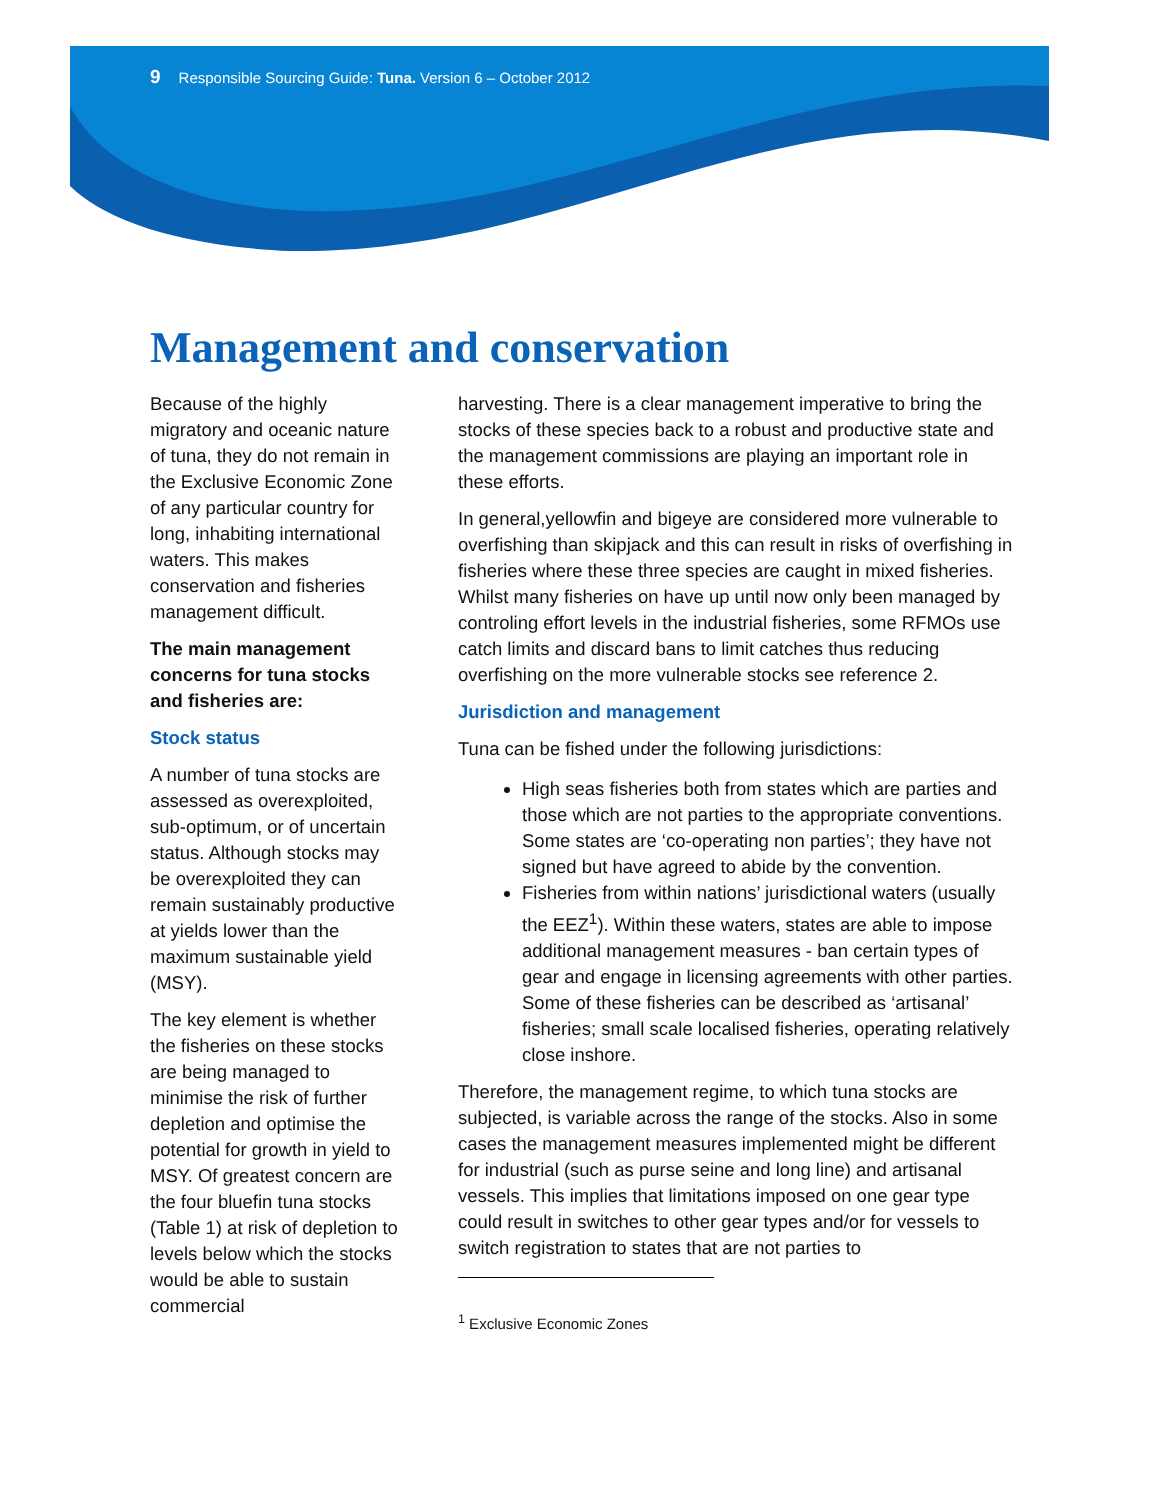9 Responsible Sourcing Guide: Tuna. Version 6 – October 2012
Management and conservation
Because of the highly migratory and oceanic nature of tuna, they do not remain in the Exclusive Economic Zone of any particular country for long, inhabiting international waters. This makes conservation and fisheries management difficult.
The main management concerns for tuna stocks and fisheries are:
Stock status
A number of tuna stocks are assessed as overexploited, sub-optimum, or of uncertain status. Although stocks may be overexploited they can remain sustainably productive at yields lower than the maximum sustainable yield (MSY).
The key element is whether the fisheries on these stocks are being managed to minimise the risk of further depletion and optimise the potential for growth in yield to MSY. Of greatest concern are the four bluefin tuna stocks (Table 1) at risk of depletion to levels below which the stocks would be able to sustain commercial
harvesting. There is a clear management imperative to bring the stocks of these species back to a robust and productive state and the management commissions are playing an important role in these efforts.
In general,yellowfin and bigeye are considered more vulnerable to overfishing than skipjack and this can result in risks of overfishing in fisheries where these three species are caught in mixed fisheries. Whilst many fisheries on have up until now only been managed by controling effort levels in the industrial fisheries, some RFMOs use catch limits and discard bans to limit catches thus reducing overfishing on the more vulnerable stocks see reference 2.
Jurisdiction and management
Tuna can be fished under the following jurisdictions:
High seas fisheries both from states which are parties and those which are not parties to the appropriate conventions. Some states are ‘co-operating non parties’; they have not signed but have agreed to abide by the convention.
Fisheries from within nations’ jurisdictional waters (usually the EEZ<sup>1</sup>). Within these waters, states are able to impose additional management measures - ban certain types of gear and engage in licensing agreements with other parties. Some of these fisheries can be described as ‘artisanal’ fisheries; small scale localised fisheries, operating relatively close inshore.
Therefore, the management regime, to which tuna stocks are subjected, is variable across the range of the stocks. Also in some cases the management measures implemented might be different for industrial (such as purse seine and long line) and artisanal vessels. This implies that limitations imposed on one gear type could result in switches to other gear types and/or for vessels to switch registration to states that are not parties to
<sup>1</sup> Exclusive Economic Zones